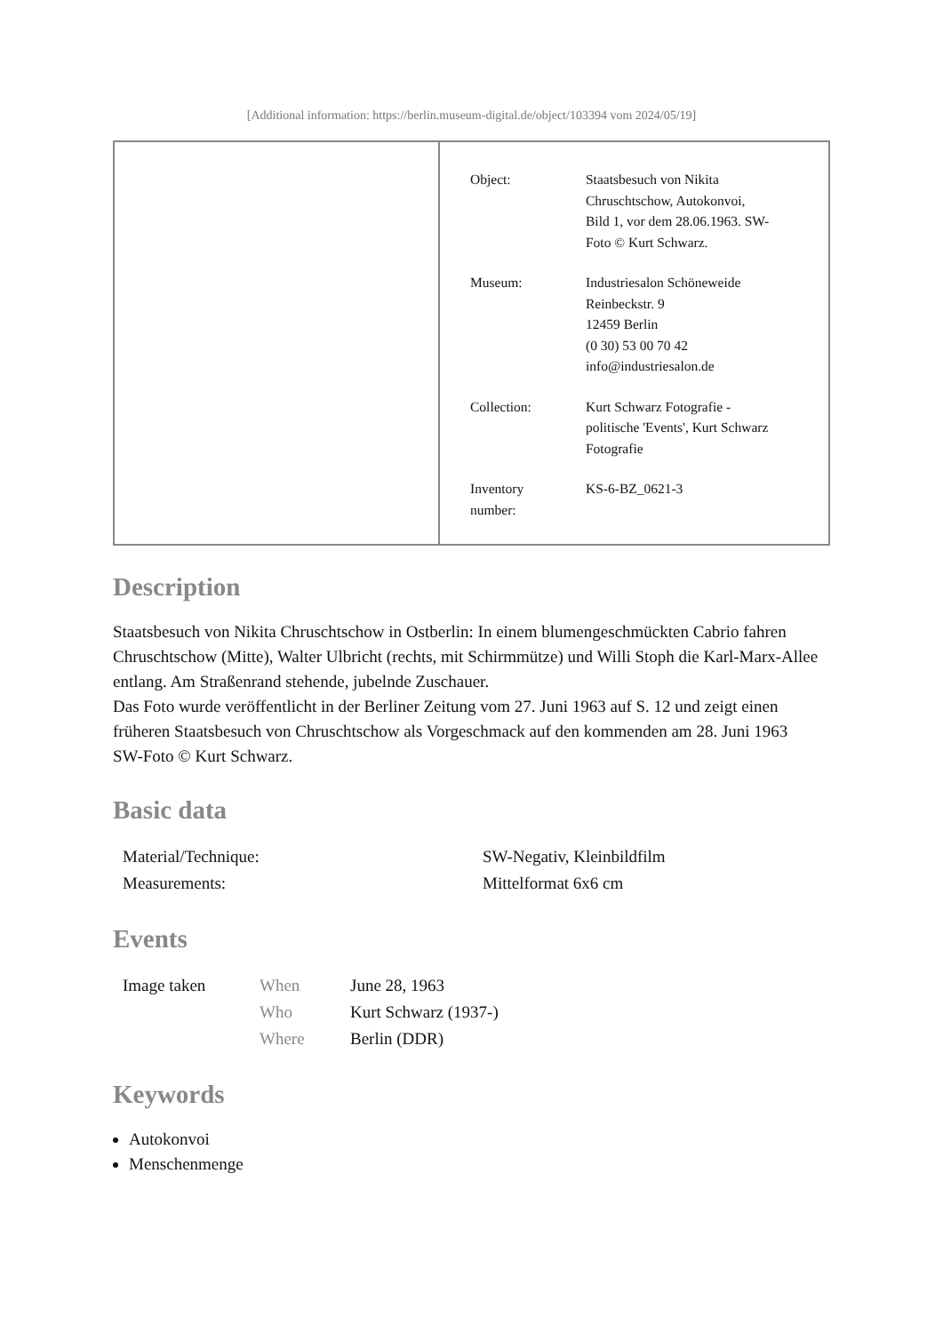[Additional information: https://berlin.museum-digital.de/object/103394 vom 2024/05/19]
| Object: | Staatsbesuch von Nikita Chruschtschow, Autokonvoi, Bild 1, vor dem 28.06.1963. SW- Foto © Kurt Schwarz. |
| Museum: | Industriesalon Schöneweide Reinbeckstr. 9 12459 Berlin (0 30) 53 00 70 42 info@industriesalon.de |
| Collection: | Kurt Schwarz Fotografie - politische 'Events', Kurt Schwarz Fotografie |
| Inventory number: | KS-6-BZ_0621-3 |
Description
Staatsbesuch von Nikita Chruschtschow in Ostberlin: In einem blumengeschmückten Cabrio fahren Chruschtschow (Mitte), Walter Ulbricht (rechts, mit Schirmmütze) und Willi Stoph die Karl-Marx-Allee entlang. Am Straßenrand stehende, jubelnde Zuschauer.
Das Foto wurde veröffentlicht in der Berliner Zeitung vom 27. Juni 1963 auf S. 12 und zeigt einen früheren Staatsbesuch von Chruschtschow als Vorgeschmack auf den kommenden am 28. Juni 1963
SW-Foto © Kurt Schwarz.
Basic data
| Material/Technique: | SW-Negativ, Kleinbildfilm |
| Measurements: | Mittelformat 6x6 cm |
Events
| Image taken | When | June 28, 1963 |
| | Who | Kurt Schwarz (1937-) |
| | Where | Berlin (DDR) |
Keywords
Autokonvoi
Menschenmenge